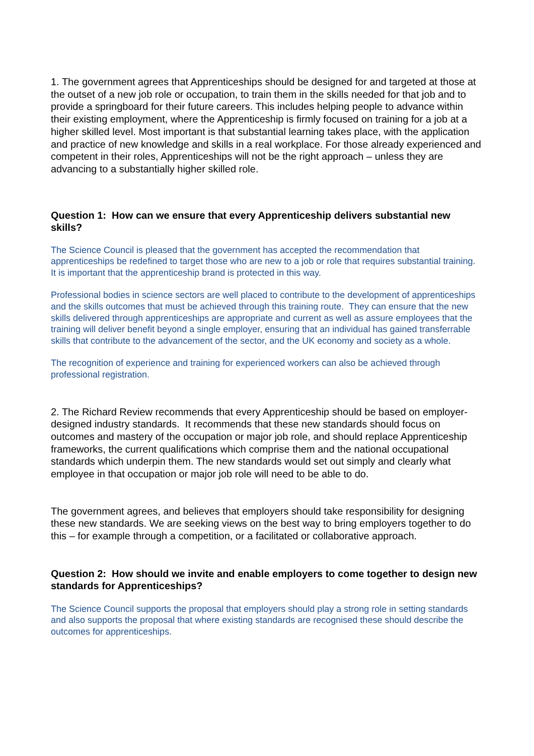1. The government agrees that Apprenticeships should be designed for and targeted at those at the outset of a new job role or occupation, to train them in the skills needed for that job and to provide a springboard for their future careers. This includes helping people to advance within their existing employment, where the Apprenticeship is firmly focused on training for a job at a higher skilled level. Most important is that substantial learning takes place, with the application and practice of new knowledge and skills in a real workplace. For those already experienced and competent in their roles, Apprenticeships will not be the right approach – unless they are advancing to a substantially higher skilled role.
Question 1: How can we ensure that every Apprenticeship delivers substantial new skills?
The Science Council is pleased that the government has accepted the recommendation that apprenticeships be redefined to target those who are new to a job or role that requires substantial training. It is important that the apprenticeship brand is protected in this way.
Professional bodies in science sectors are well placed to contribute to the development of apprenticeships and the skills outcomes that must be achieved through this training route. They can ensure that the new skills delivered through apprenticeships are appropriate and current as well as assure employees that the training will deliver benefit beyond a single employer, ensuring that an individual has gained transferrable skills that contribute to the advancement of the sector, and the UK economy and society as a whole.
The recognition of experience and training for experienced workers can also be achieved through professional registration.
2. The Richard Review recommends that every Apprenticeship should be based on employer-designed industry standards. It recommends that these new standards should focus on outcomes and mastery of the occupation or major job role, and should replace Apprenticeship frameworks, the current qualifications which comprise them and the national occupational standards which underpin them. The new standards would set out simply and clearly what employee in that occupation or major job role will need to be able to do.
The government agrees, and believes that employers should take responsibility for designing these new standards. We are seeking views on the best way to bring employers together to do this – for example through a competition, or a facilitated or collaborative approach.
Question 2: How should we invite and enable employers to come together to design new standards for Apprenticeships?
The Science Council supports the proposal that employers should play a strong role in setting standards and also supports the proposal that where existing standards are recognised these should describe the outcomes for apprenticeships.